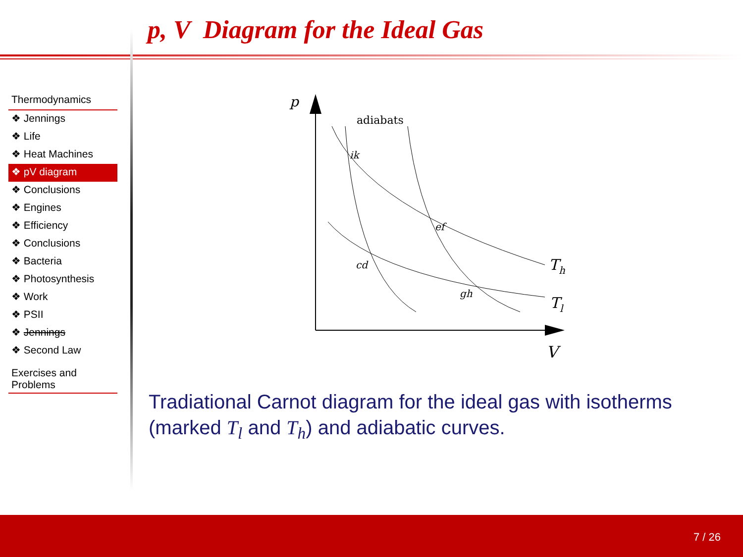p, V Diagram for the Ideal Gas
Thermodynamics
❖ Jennings
❖ Life
❖ Heat Machines
❖ pV diagram
❖ Conclusions
❖ Engines
❖ Efficiency
❖ Conclusions
❖ Bacteria
❖ Photosynthesis
❖ Work
❖ PSII
❖ Jennings
❖ Second Law
Exercises and Problems
p
adiabats
ik
ef
cd
gh
Th
Tl
V
Tradiational Carnot diagram for the ideal gas with isotherms (marked T<sub>l</sub> and T<sub>h</sub>) and adiabatic curves.
7 / 26